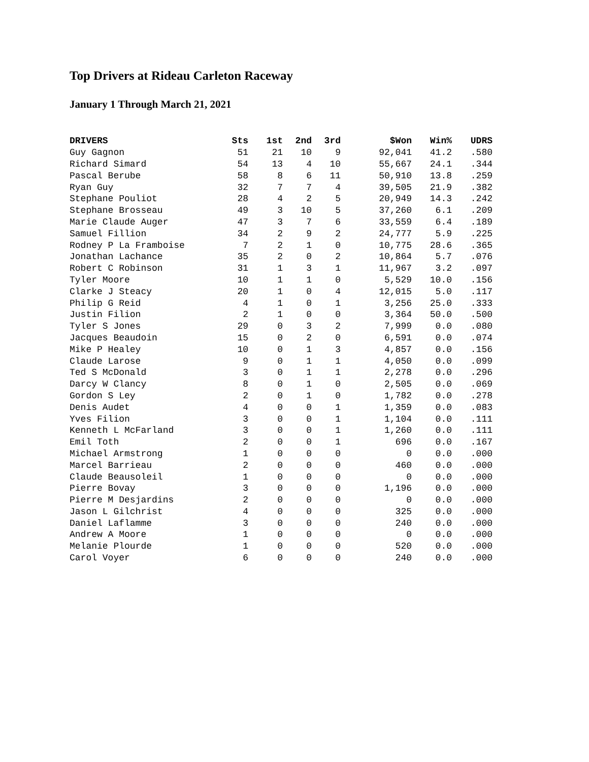Top Drivers at Rideau Carleton Raceway
January 1 Through March 21, 2021
| DRIVERS | Sts | 1st | 2nd | 3rd | $Won | Win% | UDRS |
| --- | --- | --- | --- | --- | --- | --- | --- |
| Guy Gagnon | 51 | 21 | 10 | 9 | 92,041 | 41.2 | .580 |
| Richard Simard | 54 | 13 | 4 | 10 | 55,667 | 24.1 | .344 |
| Pascal Berube | 58 | 8 | 6 | 11 | 50,910 | 13.8 | .259 |
| Ryan Guy | 32 | 7 | 7 | 4 | 39,505 | 21.9 | .382 |
| Stephane Pouliot | 28 | 4 | 2 | 5 | 20,949 | 14.3 | .242 |
| Stephane Brosseau | 49 | 3 | 10 | 5 | 37,260 | 6.1 | .209 |
| Marie Claude Auger | 47 | 3 | 7 | 6 | 33,559 | 6.4 | .189 |
| Samuel Fillion | 34 | 2 | 9 | 2 | 24,777 | 5.9 | .225 |
| Rodney P La Framboise | 7 | 2 | 1 | 0 | 10,775 | 28.6 | .365 |
| Jonathan Lachance | 35 | 2 | 0 | 2 | 10,864 | 5.7 | .076 |
| Robert C Robinson | 31 | 1 | 3 | 1 | 11,967 | 3.2 | .097 |
| Tyler Moore | 10 | 1 | 1 | 0 | 5,529 | 10.0 | .156 |
| Clarke J Steacy | 20 | 1 | 0 | 4 | 12,015 | 5.0 | .117 |
| Philip G Reid | 4 | 1 | 0 | 1 | 3,256 | 25.0 | .333 |
| Justin Filion | 2 | 1 | 0 | 0 | 3,364 | 50.0 | .500 |
| Tyler S Jones | 29 | 0 | 3 | 2 | 7,999 | 0.0 | .080 |
| Jacques Beaudoin | 15 | 0 | 2 | 0 | 6,591 | 0.0 | .074 |
| Mike P Healey | 10 | 0 | 1 | 3 | 4,857 | 0.0 | .156 |
| Claude Larose | 9 | 0 | 1 | 1 | 4,050 | 0.0 | .099 |
| Ted S McDonald | 3 | 0 | 1 | 1 | 2,278 | 0.0 | .296 |
| Darcy W Clancy | 8 | 0 | 1 | 0 | 2,505 | 0.0 | .069 |
| Gordon S Ley | 2 | 0 | 1 | 0 | 1,782 | 0.0 | .278 |
| Denis Audet | 4 | 0 | 0 | 1 | 1,359 | 0.0 | .083 |
| Yves Filion | 3 | 0 | 0 | 1 | 1,104 | 0.0 | .111 |
| Kenneth L McFarland | 3 | 0 | 0 | 1 | 1,260 | 0.0 | .111 |
| Emil Toth | 2 | 0 | 0 | 1 | 696 | 0.0 | .167 |
| Michael Armstrong | 1 | 0 | 0 | 0 | 0 | 0.0 | .000 |
| Marcel Barrieau | 2 | 0 | 0 | 0 | 460 | 0.0 | .000 |
| Claude Beausoleil | 1 | 0 | 0 | 0 | 0 | 0.0 | .000 |
| Pierre Bovay | 3 | 0 | 0 | 0 | 1,196 | 0.0 | .000 |
| Pierre M Desjardins | 2 | 0 | 0 | 0 | 0 | 0.0 | .000 |
| Jason L Gilchrist | 4 | 0 | 0 | 0 | 325 | 0.0 | .000 |
| Daniel Laflamme | 3 | 0 | 0 | 0 | 240 | 0.0 | .000 |
| Andrew A Moore | 1 | 0 | 0 | 0 | 0 | 0.0 | .000 |
| Melanie Plourde | 1 | 0 | 0 | 0 | 520 | 0.0 | .000 |
| Carol Voyer | 6 | 0 | 0 | 0 | 240 | 0.0 | .000 |